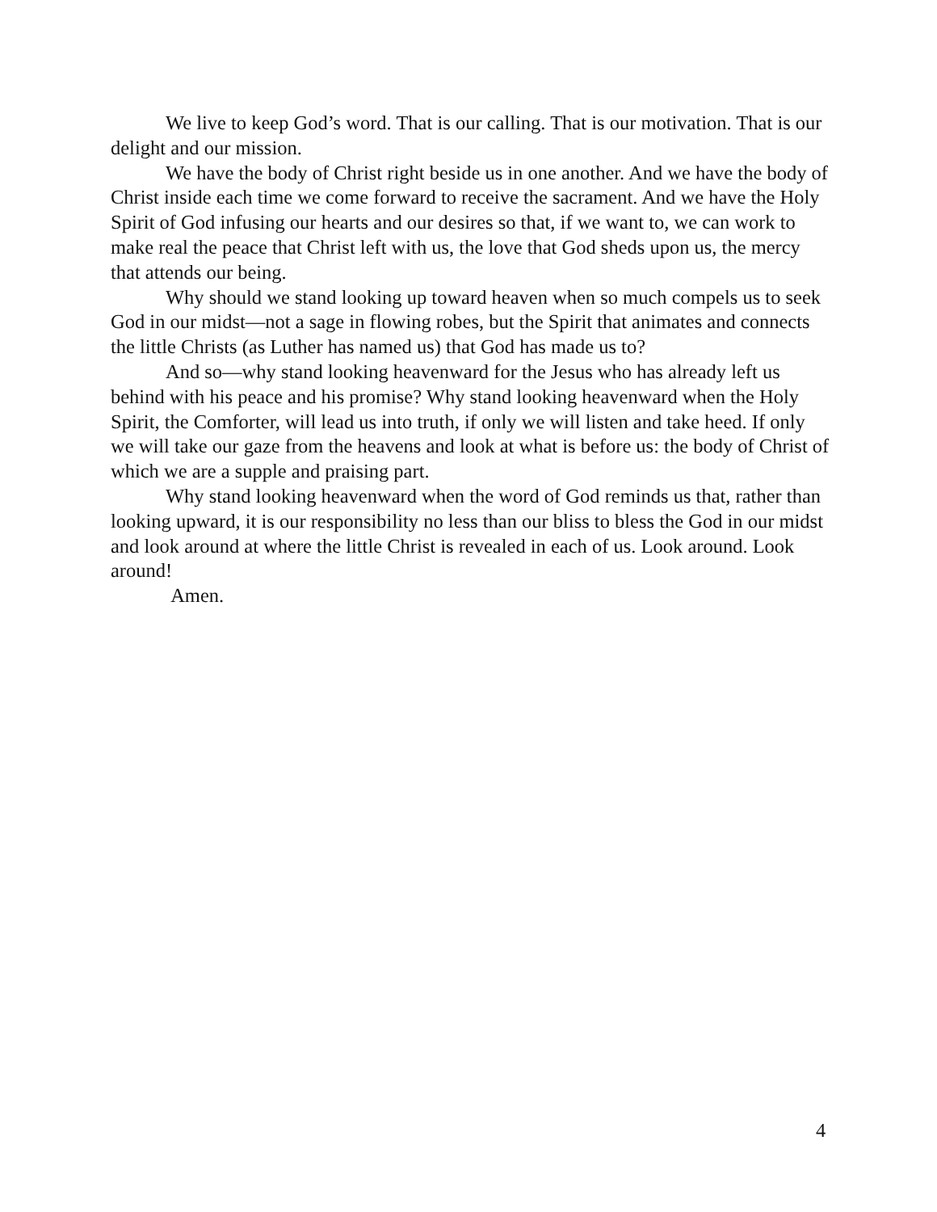We live to keep God’s word. That is our calling. That is our motivation. That is our delight and our mission.
We have the body of Christ right beside us in one another. And we have the body of Christ inside each time we come forward to receive the sacrament. And we have the Holy Spirit of God infusing our hearts and our desires so that, if we want to, we can work to make real the peace that Christ left with us, the love that God sheds upon us, the mercy that attends our being.
Why should we stand looking up toward heaven when so much compels us to seek God in our midst—not a sage in flowing robes, but the Spirit that animates and connects the little Christs (as Luther has named us) that God has made us to?
And so—why stand looking heavenward for the Jesus who has already left us behind with his peace and his promise? Why stand looking heavenward when the Holy Spirit, the Comforter, will lead us into truth, if only we will listen and take heed. If only we will take our gaze from the heavens and look at what is before us: the body of Christ of which we are a supple and praising part.
Why stand looking heavenward when the word of God reminds us that, rather than looking upward, it is our responsibility no less than our bliss to bless the God in our midst and look around at where the little Christ is revealed in each of us. Look around. Look around!
Amen.
4